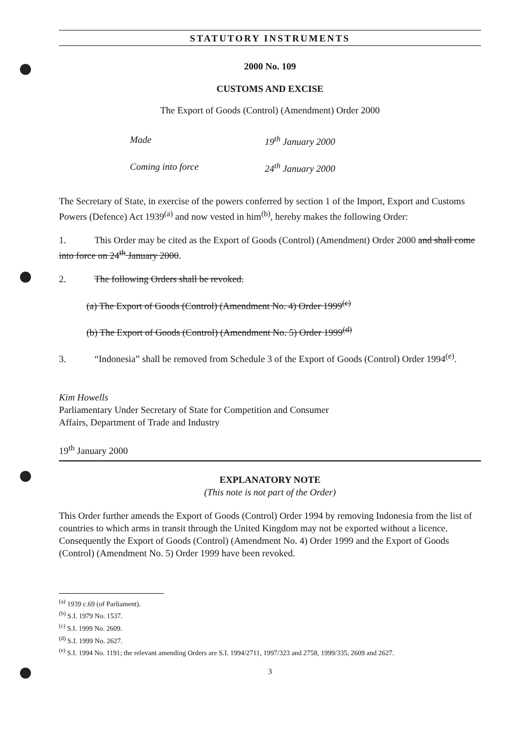STATUTORY INSTRUMENTS
2000 No. 109
CUSTOMS AND EXCISE
The Export of Goods (Control) (Amendment) Order 2000
Made 19<sup>th</sup> January 2000
Coming into force 24<sup>th</sup> January 2000
The Secretary of State, in exercise of the powers conferred by section 1 of the Import, Export and Customs Powers (Defence) Act 1939<sup>(a)</sup> and now vested in him<sup>(b)</sup>, hereby makes the following Order:
1. This Order may be cited as the Export of Goods (Control) (Amendment) Order 2000 and shall come into force on 24<sup>th</sup> January 2000.
2. The following Orders shall be revoked.
(a) The Export of Goods (Control) (Amendment No. 4) Order 1999<sup>(c)</sup>
(b) The Export of Goods (Control) (Amendment No. 5) Order 1999<sup>(d)</sup>
3. “Indonesia” shall be removed from Schedule 3 of the Export of Goods (Control) Order 1994<sup>(e)</sup>.
Kim Howells
Parliamentary Under Secretary of State for Competition and Consumer
Affairs, Department of Trade and Industry
19<sup>th</sup> January 2000
EXPLANATORY NOTE
(This note is not part of the Order)
This Order further amends the Export of Goods (Control) Order 1994 by removing Indonesia from the list of countries to which arms in transit through the United Kingdom may not be exported without a licence. Consequently the Export of Goods (Control) (Amendment No. 4) Order 1999 and the Export of Goods (Control) (Amendment No. 5) Order 1999 have been revoked.
<sup>(a)</sup> 1939 c.69 (of Parliament).
<sup>(b)</sup> S.I. 1979 No. 1537.
<sup>(c)</sup> S.I. 1999 No. 2609.
<sup>(d)</sup> S.I. 1999 No. 2627.
<sup>(e)</sup> S.I. 1994 No. 1191; the relevant amending Orders are S.I. 1994/2711, 1997/323 and 2758, 1999/335, 2609 and 2627.
3